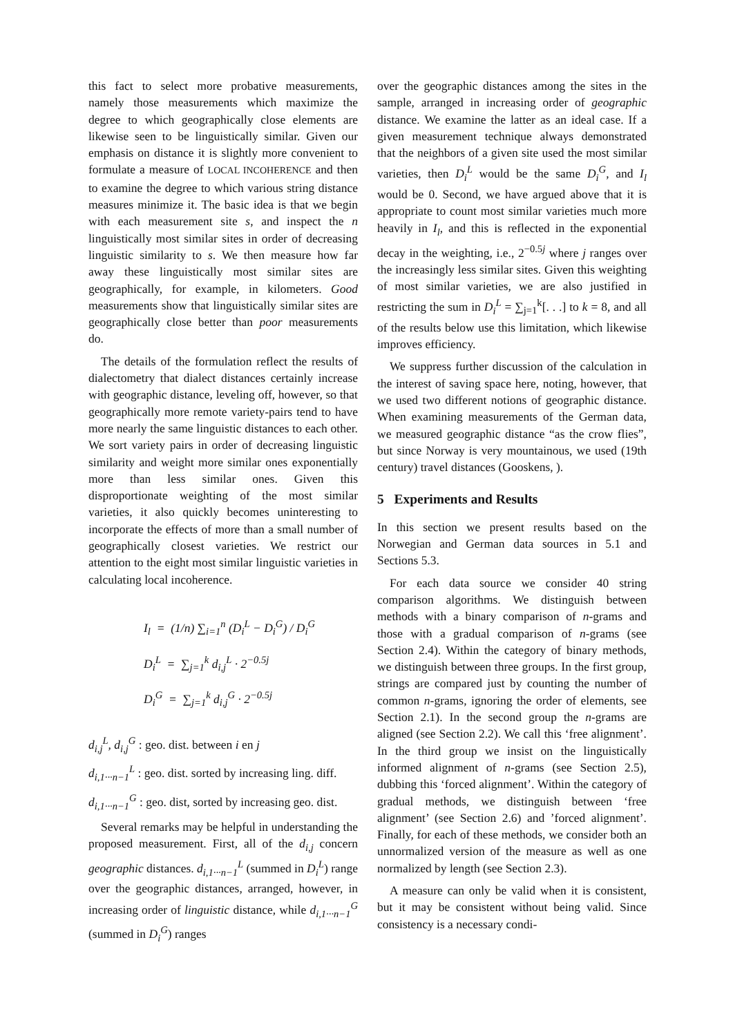this fact to select more probative measurements, namely those measurements which maximize the degree to which geographically close elements are likewise seen to be linguistically similar. Given our emphasis on distance it is slightly more convenient to formulate a measure of LOCAL INCOHERENCE and then to examine the degree to which various string distance measures minimize it. The basic idea is that we begin with each measurement site s, and inspect the n linguistically most similar sites in order of decreasing linguistic similarity to s. We then measure how far away these linguistically most similar sites are geographically, for example, in kilometers. Good measurements show that linguistically similar sites are geographically close better than poor measurements do.
The details of the formulation reflect the results of dialectometry that dialect distances certainly increase with geographic distance, leveling off, however, so that geographically more remote variety-pairs tend to have more nearly the same linguistic distances to each other. We sort variety pairs in order of decreasing linguistic similarity and weight more similar ones exponentially more than less similar ones. Given this disproportionate weighting of the most similar varieties, it also quickly becomes uninteresting to incorporate the effects of more than a small number of geographically closest varieties. We restrict our attention to the eight most similar linguistic varieties in calculating local incoherence.
I<sub>l</sub> = (1/n) ∑<sub>i=1</sub><sup>n</sup> (D<sub>i</sub><sup>L</sup> − D<sub>i</sub><sup>G</sup>) / D<sub>i</sub><sup>G</sup>
D<sub>i</sub><sup>L</sup> = ∑<sub>j=1</sub><sup>k</sup> d<sub>i,j</sub><sup>L</sup> · 2<sup>−0.5j</sup>
D<sub>i</sub><sup>G</sup> = ∑<sub>j=1</sub><sup>k</sup> d<sub>i,j</sub><sup>G</sup> · 2<sup>−0.5j</sup>
d<sub>i,j</sub><sup>L</sup>, d<sub>i,j</sub><sup>G</sup> : geo. dist. between i en j
d<sub>i,1···n−1</sub><sup>L</sup> : geo. dist. sorted by increasing ling. diff.
d<sub>i,1···n−1</sub><sup>G</sup> : geo. dist, sorted by increasing geo. dist.
Several remarks may be helpful in understanding the proposed measurement. First, all of the d<sub>i,j</sub> concern geographic distances. d<sub>i,1···n−1</sub><sup>L</sup> (summed in D<sub>i</sub><sup>L</sup>) range over the geographic distances, arranged, however, in increasing order of linguistic distance, while d<sub>i,1···n−1</sub><sup>G</sup> (summed in D<sub>i</sub><sup>G</sup>) ranges
over the geographic distances among the sites in the sample, arranged in increasing order of geographic distance. We examine the latter as an ideal case. If a given measurement technique always demonstrated that the neighbors of a given site used the most similar varieties, then D<sub>i</sub><sup>L</sup> would be the same D<sub>i</sub><sup>G</sup>, and I<sub>l</sub> would be 0. Second, we have argued above that it is appropriate to count most similar varieties much more heavily in I<sub>l</sub>, and this is reflected in the exponential decay in the weighting, i.e., 2<sup>−0.5j</sup> where j ranges over the increasingly less similar sites. Given this weighting of most similar varieties, we are also justified in restricting the sum in D<sub>i</sub><sup>L</sup> = ∑<sub>j=1</sub><sup>k</sup>[. . .] to k = 8, and all of the results below use this limitation, which likewise improves efficiency.
We suppress further discussion of the calculation in the interest of saving space here, noting, however, that we used two different notions of geographic distance. When examining measurements of the German data, we measured geographic distance “as the crow flies”, but since Norway is very mountainous, we used (19th century) travel distances (Gooskens, ).
5 Experiments and Results
In this section we present results based on the Norwegian and German data sources in 5.1 and Sections 5.3.
For each data source we consider 40 string comparison algorithms. We distinguish between methods with a binary comparison of n-grams and those with a gradual comparison of n-grams (see Section 2.4). Within the category of binary methods, we distinguish between three groups. In the first group, strings are compared just by counting the number of common n-grams, ignoring the order of elements, see Section 2.1). In the second group the n-grams are aligned (see Section 2.2). We call this ‘free alignment’. In the third group we insist on the linguistically informed alignment of n-grams (see Section 2.5), dubbing this ‘forced alignment’. Within the category of gradual methods, we distinguish between ‘free alignment’ (see Section 2.6) and ’forced alignment’. Finally, for each of these methods, we consider both an unnormalized version of the measure as well as one normalized by length (see Section 2.3).
A measure can only be valid when it is consistent, but it may be consistent without being valid. Since consistency is a necessary condi-